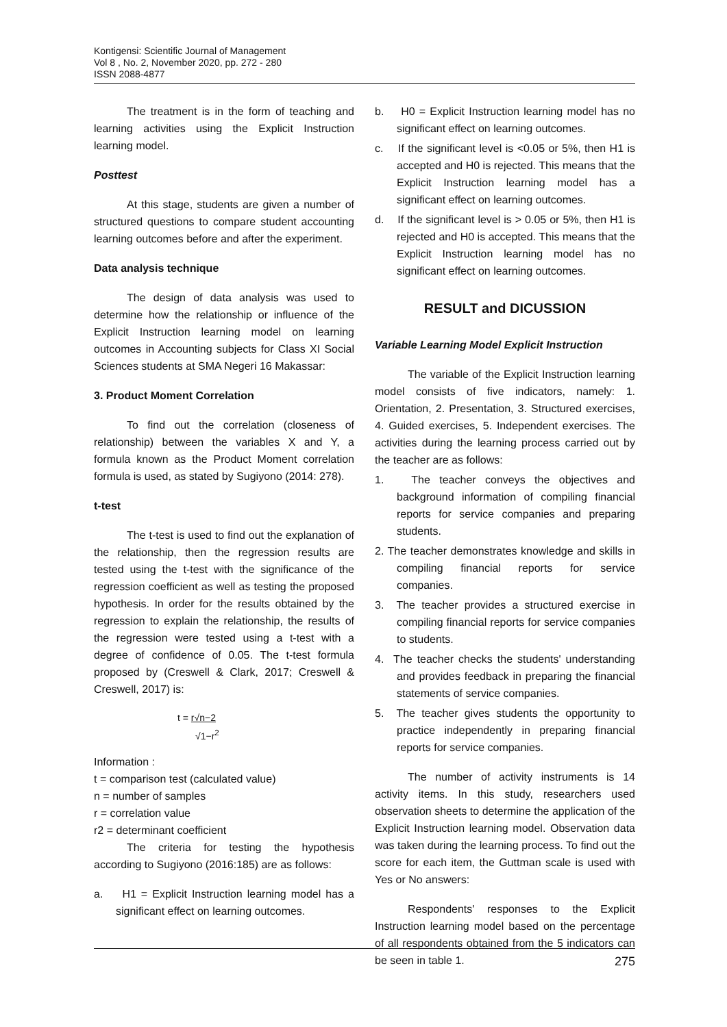Kontigensi: Scientific Journal of Management
Vol 8 , No. 2, November 2020, pp. 272 - 280
ISSN 2088-4877
The treatment is in the form of teaching and learning activities using the Explicit Instruction learning model.
Posttest
At this stage, students are given a number of structured questions to compare student accounting learning outcomes before and after the experiment.
Data analysis technique
The design of data analysis was used to determine how the relationship or influence of the Explicit Instruction learning model on learning outcomes in Accounting subjects for Class XI Social Sciences students at SMA Negeri 16 Makassar:
3. Product Moment Correlation
To find out the correlation (closeness of relationship) between the variables X and Y, a formula known as the Product Moment correlation formula is used, as stated by Sugiyono (2014: 278).
t-test
The t-test is used to find out the explanation of the relationship, then the regression results are tested using the t-test with the significance of the regression coefficient as well as testing the proposed hypothesis. In order for the results obtained by the regression to explain the relationship, the results of the regression were tested using a t-test with a degree of confidence of 0.05. The t-test formula proposed by (Creswell & Clark, 2017; Creswell & Creswell, 2017) is:
t = r√n−2
√1−r<sup>2</sup>
Information :
t = comparison test (calculated value)
n = number of samples
r = correlation value
r2 = determinant coefficient
The criteria for testing the hypothesis according to Sugiyono (2016:185) are as follows:
a. H1 = Explicit Instruction learning model has a significant effect on learning outcomes.
b. H0 = Explicit Instruction learning model has no significant effect on learning outcomes.
c. If the significant level is <0.05 or 5%, then H1 is accepted and H0 is rejected. This means that the Explicit Instruction learning model has a significant effect on learning outcomes.
d. If the significant level is > 0.05 or 5%, then H1 is rejected and H0 is accepted. This means that the Explicit Instruction learning model has no significant effect on learning outcomes.
RESULT and DICUSSION
Variable Learning Model Explicit Instruction
The variable of the Explicit Instruction learning model consists of five indicators, namely: 1. Orientation, 2. Presentation, 3. Structured exercises, 4. Guided exercises, 5. Independent exercises. The activities during the learning process carried out by the teacher are as follows:
1. The teacher conveys the objectives and background information of compiling financial reports for service companies and preparing students.
2. The teacher demonstrates knowledge and skills in compiling financial reports for service companies.
3. The teacher provides a structured exercise in compiling financial reports for service companies to students.
4. The teacher checks the students' understanding and provides feedback in preparing the financial statements of service companies.
5. The teacher gives students the opportunity to practice independently in preparing financial reports for service companies.
The number of activity instruments is 14 activity items. In this study, researchers used observation sheets to determine the application of the Explicit Instruction learning model. Observation data was taken during the learning process. To find out the score for each item, the Guttman scale is used with Yes or No answers:
Respondents' responses to the Explicit Instruction learning model based on the percentage of all respondents obtained from the 5 indicators can be seen in table 1.
275